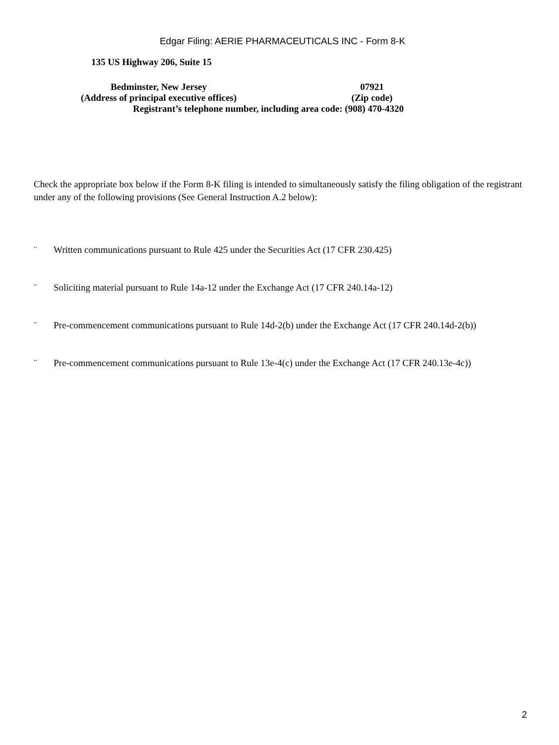Edgar Filing: AERIE PHARMACEUTICALS INC - Form 8-K
135 US Highway 206, Suite 15
Bedminster, New Jersey 07921
(Address of principal executive offices) (Zip code)
Registrant’s telephone number, including area code: (908) 470-4320
Check the appropriate box below if the Form 8-K filing is intended to simultaneously satisfy the filing obligation of the registrant under any of the following provisions (See General Instruction A.2 below):
¨ Written communications pursuant to Rule 425 under the Securities Act (17 CFR 230.425)
¨ Soliciting material pursuant to Rule 14a-12 under the Exchange Act (17 CFR 240.14a-12)
¨ Pre-commencement communications pursuant to Rule 14d-2(b) under the Exchange Act (17 CFR 240.14d-2(b))
¨ Pre-commencement communications pursuant to Rule 13e-4(c) under the Exchange Act (17 CFR 240.13e-4c))
2